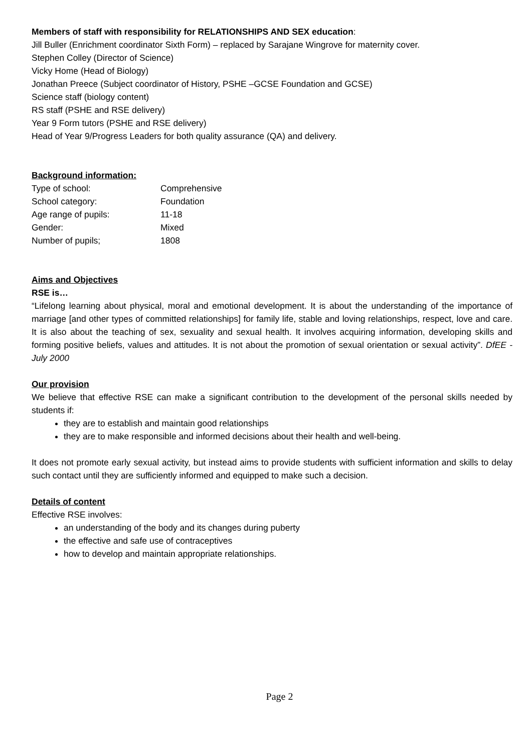Members of staff with responsibility for RELATIONSHIPS AND SEX education:
Jill Buller (Enrichment coordinator Sixth Form) – replaced by Sarajane Wingrove for maternity cover.
Stephen Colley (Director of Science)
Vicky Home (Head of Biology)
Jonathan Preece (Subject coordinator of History, PSHE –GCSE Foundation and GCSE)
Science staff (biology content)
RS staff (PSHE and RSE delivery)
Year 9 Form tutors (PSHE and RSE delivery)
Head of Year 9/Progress Leaders for both quality assurance (QA) and delivery.
Background information:
| Type of school: | Comprehensive |
| School category: | Foundation |
| Age range of pupils: | 11-18 |
| Gender: | Mixed |
| Number of pupils; | 1808 |
Aims and Objectives
RSE is…
“Lifelong learning about physical, moral and emotional development. It is about the understanding of the importance of marriage [and other types of committed relationships] for family life, stable and loving relationships, respect, love and care. It is also about the teaching of sex, sexuality and sexual health. It involves acquiring information, developing skills and forming positive beliefs, values and attitudes. It is not about the promotion of sexual orientation or sexual activity”. DfEE - July 2000
Our provision
We believe that effective RSE can make a significant contribution to the development of the personal skills needed by students if:
they are to establish and maintain good relationships
they are to make responsible and informed decisions about their health and well-being.
It does not promote early sexual activity, but instead aims to provide students with sufficient information and skills to delay such contact until they are sufficiently informed and equipped to make such a decision.
Details of content
Effective RSE involves:
an understanding of the body and its changes during puberty
the effective and safe use of contraceptives
how to develop and maintain appropriate relationships.
Page 2